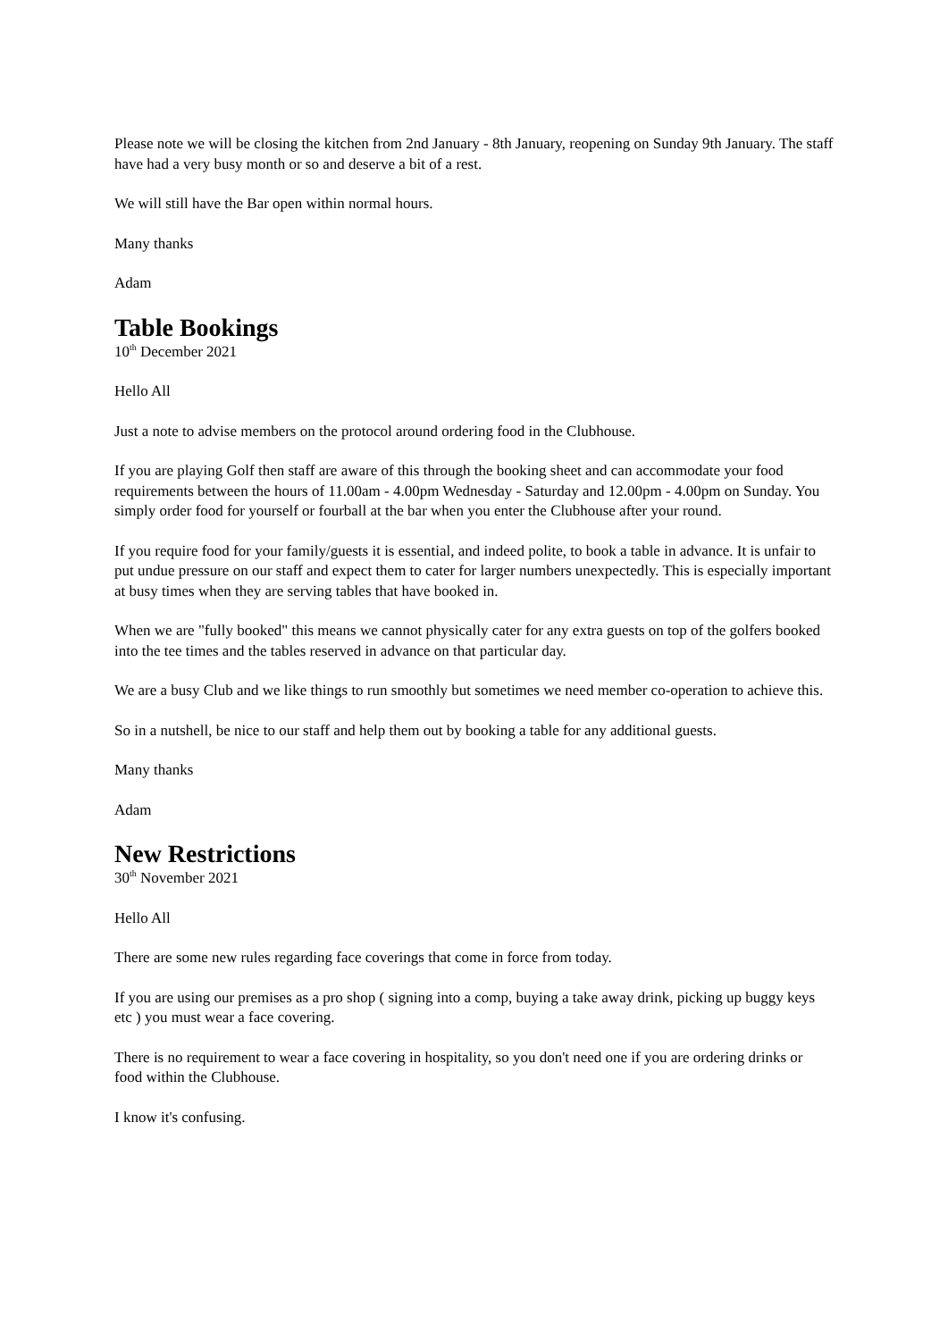Please note we will be closing the kitchen from 2nd January - 8th January, reopening on Sunday 9th January. The staff have had a very busy month or so and deserve a bit of a rest.
We will still have the Bar open within normal hours.
Many thanks
Adam
Table Bookings
10<sup>th</sup> December 2021
Hello All
Just a note to advise members on the protocol around ordering food in the Clubhouse.
If you are playing Golf then staff are aware of this through the booking sheet and can accommodate your food requirements between the hours of 11.00am - 4.00pm Wednesday - Saturday and 12.00pm - 4.00pm on Sunday. You simply order food for yourself or fourball at the bar when you enter the Clubhouse after your round.
If you require food for your family/guests it is essential, and indeed polite, to book a table in advance. It is unfair to put undue pressure on our staff and expect them to cater for larger numbers unexpectedly. This is especially important at busy times when they are serving tables that have booked in.
When we are "fully booked" this means we cannot physically cater for any extra guests on top of the golfers booked into the tee times and the tables reserved in advance on that particular day.
We are a busy Club and we like things to run smoothly but sometimes we need member co-operation to achieve this.
So in a nutshell, be nice to our staff and help them out by booking a table for any additional guests.
Many thanks
Adam
New Restrictions
30<sup>th</sup> November 2021
Hello All
There are some new rules regarding face coverings that come in force from today.
If you are using our premises as a pro shop ( signing into a comp, buying a take away drink, picking up buggy keys etc ) you must wear a face covering.
There is no requirement to wear a face covering in hospitality, so you don't need one if you are ordering drinks or food within the Clubhouse.
I know it's confusing.